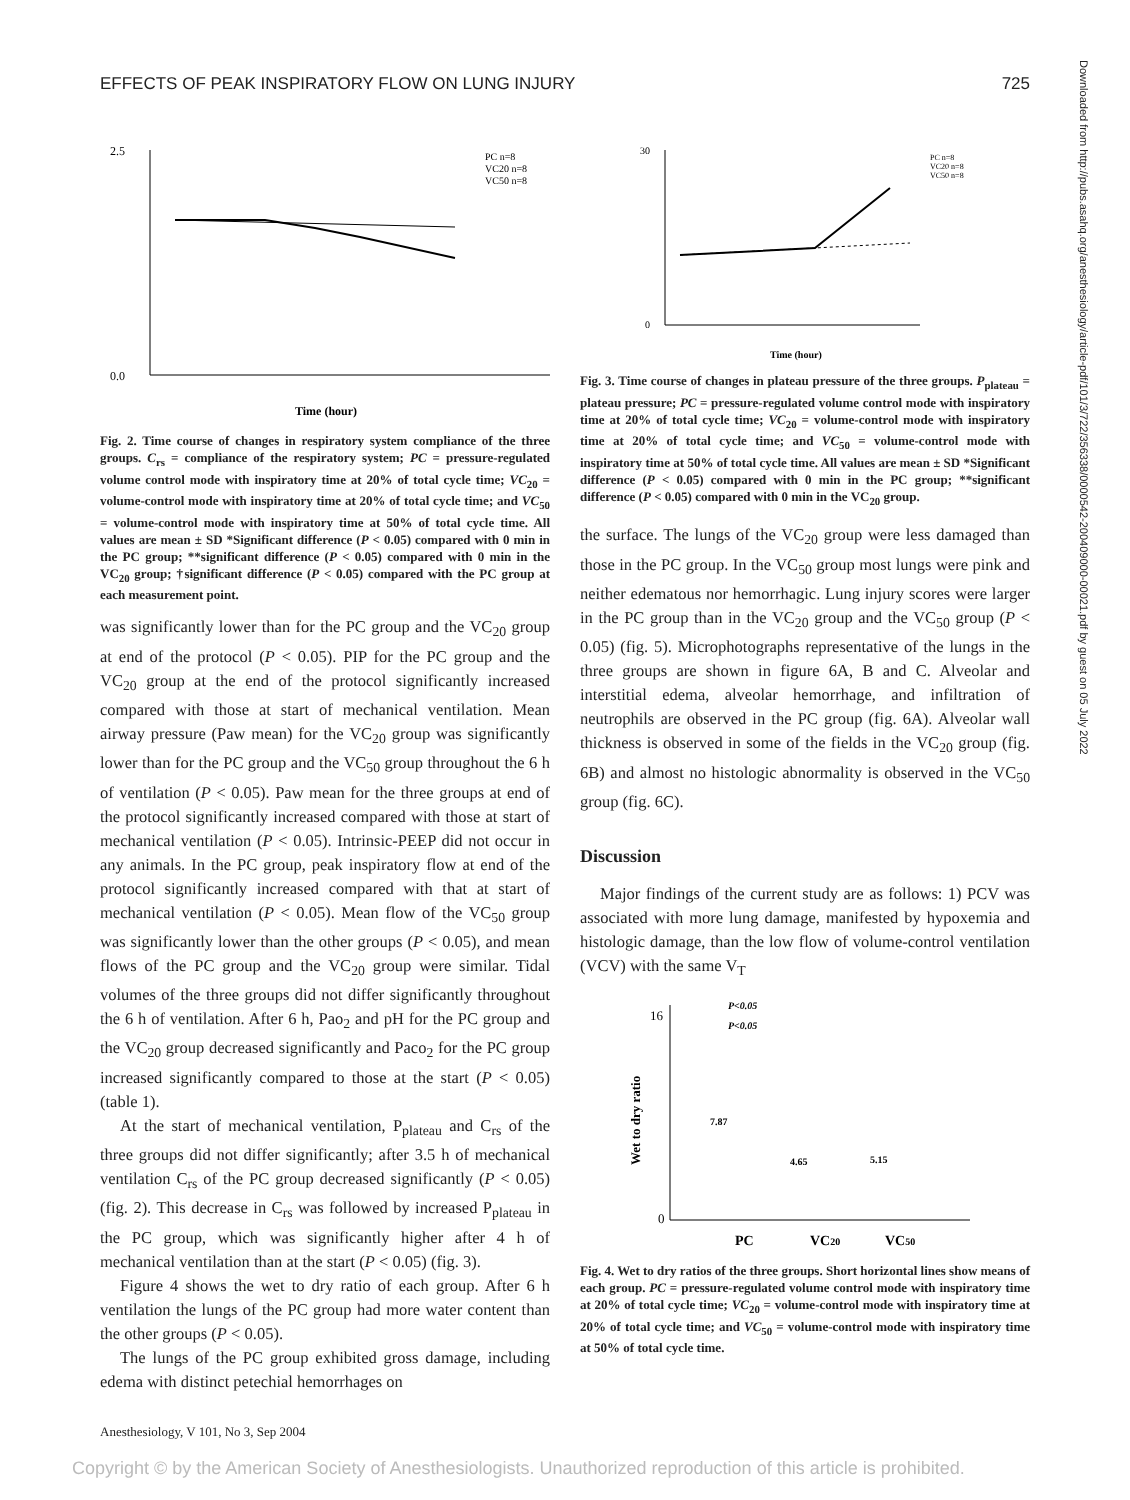EFFECTS OF PEAK INSPIRATORY FLOW ON LUNG INJURY 725
2.5
0.0
Time (hour)
PC n=8
VC20 n=8
VC50 n=8
Fig. 2. Time course of changes in respiratory system compliance of the three groups. C<sub>rs</sub> = compliance of the respiratory system; PC = pressure-regulated volume control mode with inspiratory time at 20% of total cycle time; VC<sub>20</sub> = volume-control mode with inspiratory time at 20% of total cycle time; and VC<sub>50</sub> = volume-control mode with inspiratory time at 50% of total cycle time. All values are mean ± SD *Significant difference (P < 0.05) compared with 0 min in the PC group; **significant difference (P < 0.05) compared with 0 min in the VC<sub>20</sub> group; †significant difference (P < 0.05) compared with the PC group at each measurement point.
was significantly lower than for the PC group and the VC<sub>20</sub> group at end of the protocol (P < 0.05). PIP for the PC group and the VC<sub>20</sub> group at the end of the protocol significantly increased compared with those at start of mechanical ventilation. Mean airway pressure (Paw mean) for the VC<sub>20</sub> group was significantly lower than for the PC group and the VC<sub>50</sub> group throughout the 6 h of ventilation (P < 0.05). Paw mean for the three groups at end of the protocol significantly increased compared with those at start of mechanical ventilation (P < 0.05). Intrinsic-PEEP did not occur in any animals. In the PC group, peak inspiratory flow at end of the protocol significantly increased compared with that at start of mechanical ventilation (P < 0.05). Mean flow of the VC<sub>50</sub> group was significantly lower than the other groups (P < 0.05), and mean flows of the PC group and the VC<sub>20</sub> group were similar. Tidal volumes of the three groups did not differ significantly throughout the 6 h of ventilation. After 6 h, Pao<sub>2</sub> and pH for the PC group and the VC<sub>20</sub> group decreased significantly and Paco<sub>2</sub> for the PC group increased significantly compared to those at the start (P < 0.05) (table 1).
At the start of mechanical ventilation, P<sub>plateau</sub> and C<sub>rs</sub> of the three groups did not differ significantly; after 3.5 h of mechanical ventilation C<sub>rs</sub> of the PC group decreased significantly (P < 0.05) (fig. 2). This decrease in C<sub>rs</sub> was followed by increased P<sub>plateau</sub> in the PC group, which was significantly higher after 4 h of mechanical ventilation than at the start (P < 0.05) (fig. 3).
Figure 4 shows the wet to dry ratio of each group. After 6 h ventilation the lungs of the PC group had more water content than the other groups (P < 0.05).
The lungs of the PC group exhibited gross damage, including edema with distinct petechial hemorrhages on
30
0
Time (hour)
PC n=8
VC20 n=8
VC50 n=8
Fig. 3. Time course of changes in plateau pressure of the three groups. P<sub>plateau</sub> = plateau pressure; PC = pressure-regulated volume control mode with inspiratory time at 20% of total cycle time; VC<sub>20</sub> = volume-control mode with inspiratory time at 20% of total cycle time; and VC<sub>50</sub> = volume-control mode with inspiratory time at 50% of total cycle time. All values are mean ± SD *Significant difference (P < 0.05) compared with 0 min in the PC group; **significant difference (P < 0.05) compared with 0 min in the VC<sub>20</sub> group.
the surface. The lungs of the VC<sub>20</sub> group were less damaged than those in the PC group. In the VC<sub>50</sub> group most lungs were pink and neither edematous nor hemorrhagic. Lung injury scores were larger in the PC group than in the VC<sub>20</sub> group and the VC<sub>50</sub> group (P < 0.05) (fig. 5). Microphotographs representative of the lungs in the three groups are shown in figure 6A, B and C. Alveolar and interstitial edema, alveolar hemorrhage, and infiltration of neutrophils are observed in the PC group (fig. 6A). Alveolar wall thickness is observed in some of the fields in the VC<sub>20</sub> group (fig. 6B) and almost no histologic abnormality is observed in the VC<sub>50</sub> group (fig. 6C).
Discussion
Major findings of the current study are as follows: 1) PCV was associated with more lung damage, manifested by hypoxemia and histologic damage, than the low flow of volume-control ventilation (VCV) with the same V<sub>T</sub>
P<0.05
P<0.05
16
0
7.87
4.65
5.15
PC
VC20
VC50
Wet to dry ratio
Fig. 4. Wet to dry ratios of the three groups. Short horizontal lines show means of each group. PC = pressure-regulated volume control mode with inspiratory time at 20% of total cycle time; VC<sub>20</sub> = volume-control mode with inspiratory time at 20% of total cycle time; and VC<sub>50</sub> = volume-control mode with inspiratory time at 50% of total cycle time.
Downloaded from http://pubs.asahq.org/anesthesiology/article-pdf/101/3/722/356338/0000542-200409000-00021.pdf by guest on 05 July 2022
Anesthesiology, V 101, No 3, Sep 2004
Copyright © by the American Society of Anesthesiologists. Unauthorized reproduction of this article is prohibited.